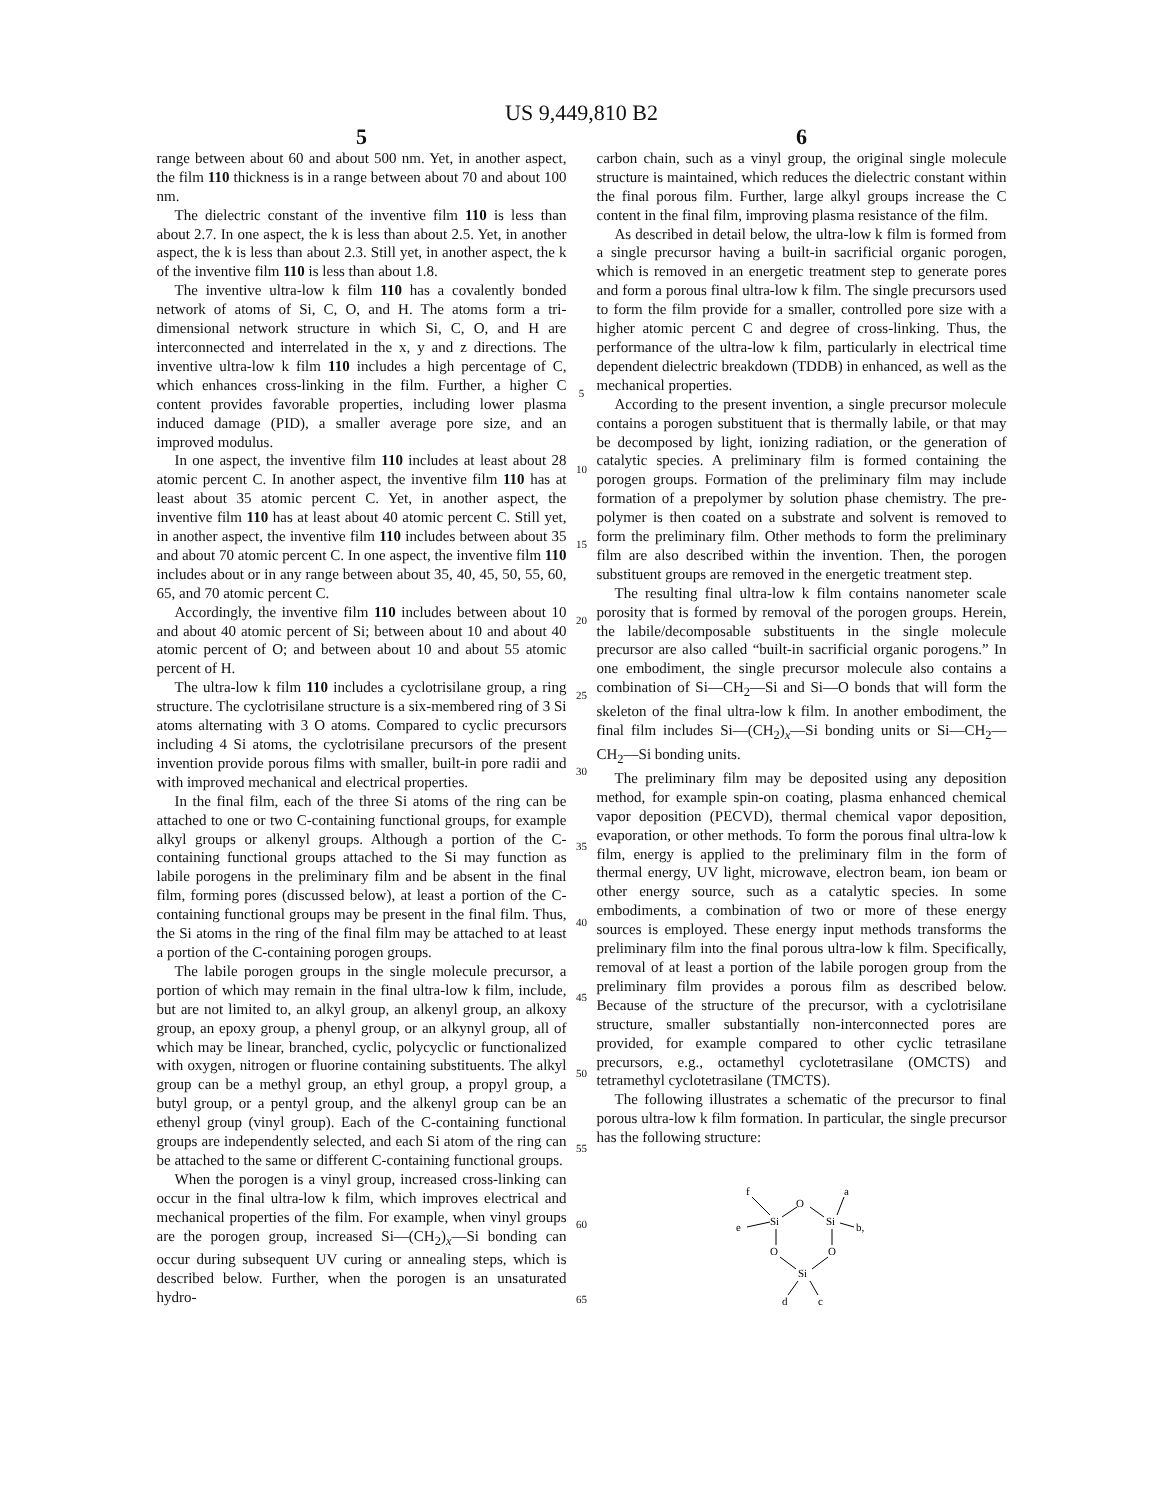US 9,449,810 B2
5
range between about 60 and about 500 nm. Yet, in another aspect, the film 110 thickness is in a range between about 70 and about 100 nm.
The dielectric constant of the inventive film 110 is less than about 2.7. In one aspect, the k is less than about 2.5. Yet, in another aspect, the k is less than about 2.3. Still yet, in another aspect, the k of the inventive film 110 is less than about 1.8.
The inventive ultra-low k film 110 has a covalently bonded network of atoms of Si, C, O, and H. The atoms form a tri-dimensional network structure in which Si, C, O, and H are interconnected and interrelated in the x, y and z directions. The inventive ultra-low k film 110 includes a high percentage of C, which enhances cross-linking in the film. Further, a higher C content provides favorable properties, including lower plasma induced damage (PID), a smaller average pore size, and an improved modulus.
In one aspect, the inventive film 110 includes at least about 28 atomic percent C. In another aspect, the inventive film 110 has at least about 35 atomic percent C. Yet, in another aspect, the inventive film 110 has at least about 40 atomic percent C. Still yet, in another aspect, the inventive film 110 includes between about 35 and about 70 atomic percent C. In one aspect, the inventive film 110 includes about or in any range between about 35, 40, 45, 50, 55, 60, 65, and 70 atomic percent C.
Accordingly, the inventive film 110 includes between about 10 and about 40 atomic percent of Si; between about 10 and about 40 atomic percent of O; and between about 10 and about 55 atomic percent of H.
The ultra-low k film 110 includes a cyclotrisilane group, a ring structure. The cyclotrisilane structure is a six-membered ring of 3 Si atoms alternating with 3 O atoms. Compared to cyclic precursors including 4 Si atoms, the cyclotrisilane precursors of the present invention provide porous films with smaller, built-in pore radii and with improved mechanical and electrical properties.
In the final film, each of the three Si atoms of the ring can be attached to one or two C-containing functional groups, for example alkyl groups or alkenyl groups. Although a portion of the C-containing functional groups attached to the Si may function as labile porogens in the preliminary film and be absent in the final film, forming pores (discussed below), at least a portion of the C-containing functional groups may be present in the final film. Thus, the Si atoms in the ring of the final film may be attached to at least a portion of the C-containing porogen groups.
The labile porogen groups in the single molecule precursor, a portion of which may remain in the final ultra-low k film, include, but are not limited to, an alkyl group, an alkenyl group, an alkoxy group, an epoxy group, a phenyl group, or an alkynyl group, all of which may be linear, branched, cyclic, polycyclic or functionalized with oxygen, nitrogen or fluorine containing substituents. The alkyl group can be a methyl group, an ethyl group, a propyl group, a butyl group, or a pentyl group, and the alkenyl group can be an ethenyl group (vinyl group). Each of the C-containing functional groups are independently selected, and each Si atom of the ring can be attached to the same or different C-containing functional groups.
When the porogen is a vinyl group, increased cross-linking can occur in the final ultra-low k film, which improves electrical and mechanical properties of the film. For example, when vinyl groups are the porogen group, increased Si—(CH<sub>2</sub>)<sub>x</sub>—Si bonding can occur during subsequent UV curing or annealing steps, which is described below. Further, when the porogen is an unsaturated hydro-
5
10
15
20
25
30
35
40
45
50
55
60
65
6
carbon chain, such as a vinyl group, the original single molecule structure is maintained, which reduces the dielectric constant within the final porous film. Further, large alkyl groups increase the C content in the final film, improving plasma resistance of the film.
As described in detail below, the ultra-low k film is formed from a single precursor having a built-in sacrificial organic porogen, which is removed in an energetic treatment step to generate pores and form a porous final ultra-low k film. The single precursors used to form the film provide for a smaller, controlled pore size with a higher atomic percent C and degree of cross-linking. Thus, the performance of the ultra-low k film, particularly in electrical time dependent dielectric breakdown (TDDB) in enhanced, as well as the mechanical properties.
According to the present invention, a single precursor molecule contains a porogen substituent that is thermally labile, or that may be decomposed by light, ionizing radiation, or the generation of catalytic species. A preliminary film is formed containing the porogen groups. Formation of the preliminary film may include formation of a prepolymer by solution phase chemistry. The pre-polymer is then coated on a substrate and solvent is removed to form the preliminary film. Other methods to form the preliminary film are also described within the invention. Then, the porogen substituent groups are removed in the energetic treatment step.
The resulting final ultra-low k film contains nanometer scale porosity that is formed by removal of the porogen groups. Herein, the labile/decomposable substituents in the single molecule precursor are also called “built-in sacrificial organic porogens.” In one embodiment, the single precursor molecule also contains a combination of Si—CH<sub>2</sub>—Si and Si—O bonds that will form the skeleton of the final ultra-low k film. In another embodiment, the final film includes Si—(CH<sub>2</sub>)<sub>x</sub>—Si bonding units or Si—CH<sub>2</sub>—CH<sub>2</sub>—Si bonding units.
The preliminary film may be deposited using any deposition method, for example spin-on coating, plasma enhanced chemical vapor deposition (PECVD), thermal chemical vapor deposition, evaporation, or other methods. To form the porous final ultra-low k film, energy is applied to the preliminary film in the form of thermal energy, UV light, microwave, electron beam, ion beam or other energy source, such as a catalytic species. In some embodiments, a combination of two or more of these energy sources is employed. These energy input methods transforms the preliminary film into the final porous ultra-low k film. Specifically, removal of at least a portion of the labile porogen group from the preliminary film provides a porous film as described below. Because of the structure of the precursor, with a cyclotrisilane structure, smaller substantially non-interconnected pores are provided, for example compared to other cyclic tetrasilane precursors, e.g., octamethyl cyclotetrasilane (OMCTS) and tetramethyl cyclotetrasilane (TMCTS).
The following illustrates a schematic of the precursor to final porous ultra-low k film formation. In particular, the single precursor has the following structure:
f
a
O
Si
Si
e
b,
O
O
Si
d
c